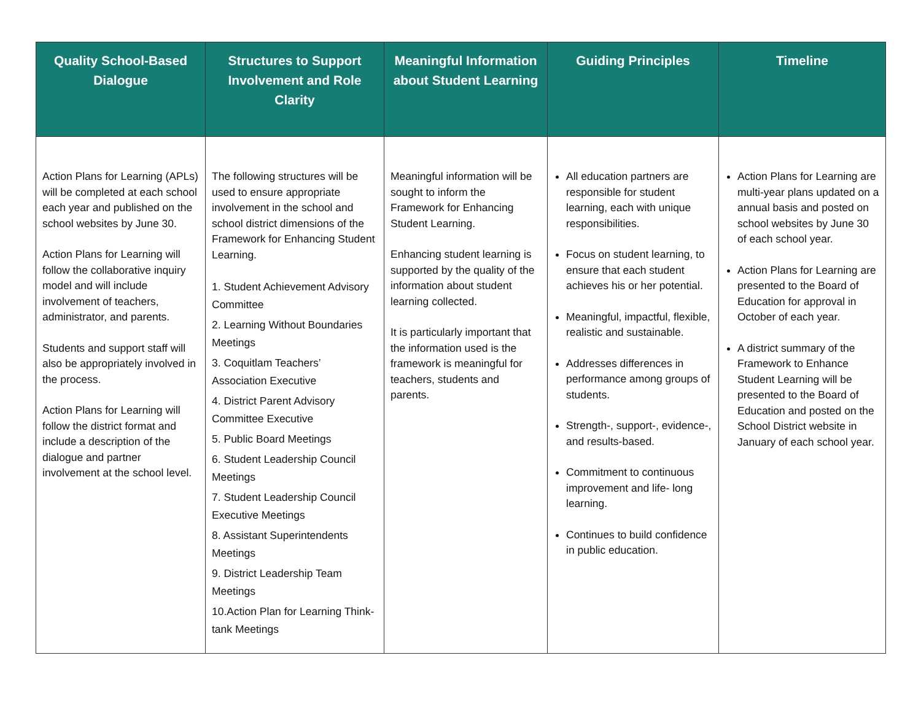| Quality School-Based Dialogue | Structures to Support Involvement and Role Clarity | Meaningful Information about Student Learning | Guiding Principles | Timeline |
| --- | --- | --- | --- | --- |
| Action Plans for Learning (APLs) will be completed at each school each year and published on the school websites by June 30. Action Plans for Learning will follow the collaborative inquiry model and will include involvement of teachers, administrator, and parents. Students and support staff will also be appropriately involved in the process. Action Plans for Learning will follow the district format and include a description of the dialogue and partner involvement at the school level. | The following structures will be used to ensure appropriate involvement in the school and school district dimensions of the Framework for Enhancing Student Learning. 1. Student Achievement Advisory Committee 2. Learning Without Boundaries Meetings 3. Coquitlam Teachers’ Association Executive 4. District Parent Advisory Committee Executive 5. Public Board Meetings 6. Student Leadership Council Meetings 7. Student Leadership Council Executive Meetings 8. Assistant Superintendents Meetings 9. District Leadership Team Meetings 10.Action Plan for Learning Think-tank Meetings | Meaningful information will be sought to inform the Framework for Enhancing Student Learning. Enhancing student learning is supported by the quality of the information about student learning collected. It is particularly important that the information used is the framework is meaningful for teachers, students and parents. | All education partners are responsible for student learning, each with unique responsibilities. Focus on student learning, to ensure that each student achieves his or her potential. Meaningful, impactful, flexible, realistic and sustainable. Addresses differences in performance among groups of students. Strength-, support-, evidence-, and results-based. Commitment to continuous improvement and life- long learning. Continues to build confidence in public education. | Action Plans for Learning are multi-year plans updated on a annual basis and posted on school websites by June 30 of each school year. Action Plans for Learning are presented to the Board of Education for approval in October of each year. A district summary of the Framework to Enhance Student Learning will be presented to the Board of Education and posted on the School District website in January of each school year. |